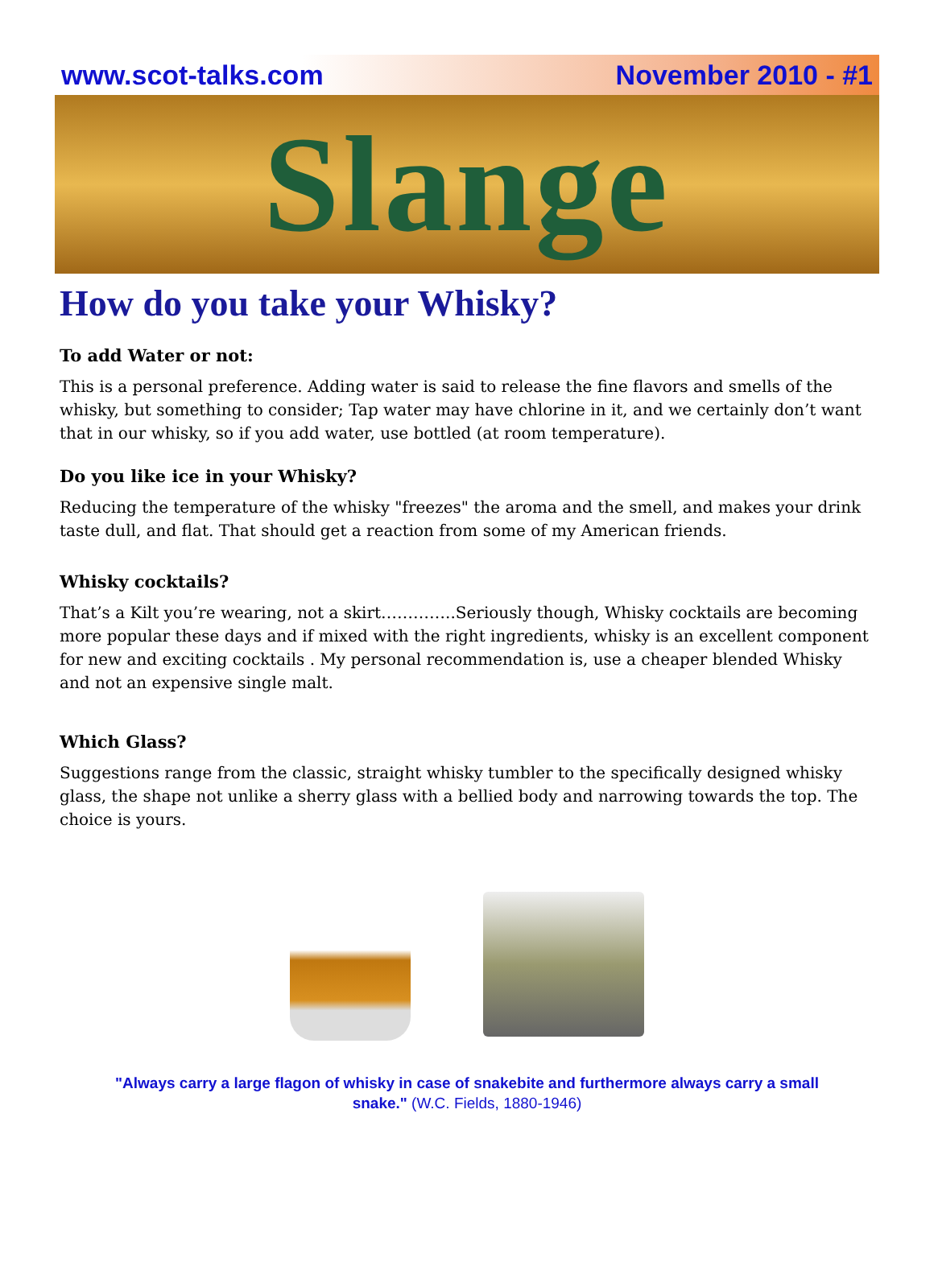www.scot-talks.com November 2010 - #1
Slange
How do you take your Whisky?
To add Water or not:
This is a personal preference. Adding water is said to release the fine flavors and smells of the whisky, but something to consider; Tap water may have chlorine in it, and we certainly don’t want that in our whisky, so if you add water, use bottled (at room temperature).
Do you like ice in your Whisky?
Reducing the temperature of the whisky "freezes" the aroma and the smell, and makes your drink taste dull, and flat. That should get a reaction from some of my American friends.
Whisky cocktails?
That’s a Kilt you’re wearing, not a skirt…………..Seriously though, Whisky cocktails are becoming more popular these days and if mixed with the right ingredients, whisky is an excellent component for new and exciting cocktails . My personal recommendation is, use a cheaper blended Whisky and not an expensive single malt.
Which Glass?
Suggestions range from the classic, straight whisky tumbler to the specifically designed whisky glass, the shape not unlike a sherry glass with a bellied body and narrowing towards the top. The choice is yours.
"Always carry a large flagon of whisky in case of snakebite and furthermore always carry a small snake." (W.C. Fields, 1880-1946)